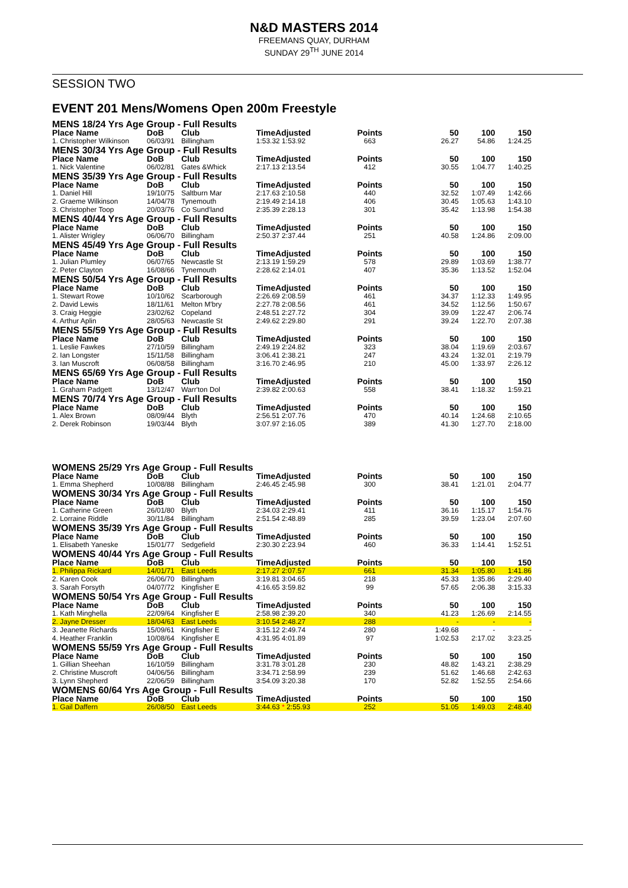N&D MASTERS 2014
FREEMANS QUAY, DURHAM
SUNDAY 29<sup>TH</sup> JUNE 2014
SESSION TWO
EVENT 201 Mens/Womens Open 200m Freestyle
| MENS 18/24 Yrs Age Group - Full Results | | | | | | | |
| Place Name | DoB | Club | TimeAdjusted | Points | 50 | 100 | 150 |
| 1. Christopher Wilkinson | 06/03/91 | Billingham | 1:53.32 1:53.92 | 663 | 26.27 | 54.86 | 1:24.25 |
| MENS 30/34 Yrs Age Group - Full Results | | | | | | | |
| Place Name | DoB | Club | TimeAdjusted | Points | 50 | 100 | 150 |
| 1. Nick Valentine | 06/02/81 | Gates &Whick | 2:17.13 2:13.54 | 412 | 30.55 | 1:04.77 | 1:40.25 |
| MENS 35/39 Yrs Age Group - Full Results | | | | | | | |
| Place Name | DoB | Club | TimeAdjusted | Points | 50 | 100 | 150 |
| 1. Daniel Hill | 19/10/75 | Saltburn Mar | 2:17.63 2:10.58 | 440 | 32.52 | 1:07.49 | 1:42.66 |
| 2. Graeme Wilkinson | 14/04/78 | Tynemouth | 2:19.49 2:14.18 | 406 | 30.45 | 1:05.63 | 1:43.10 |
| 3. Christopher Toop | 20/03/76 | Co Sund'land | 2:35.39 2:28.13 | 301 | 35.42 | 1:13.98 | 1:54.38 |
| MENS 40/44 Yrs Age Group - Full Results | | | | | | | |
| Place Name | DoB | Club | TimeAdjusted | Points | 50 | 100 | 150 |
| 1. Alister Wrigley | 06/06/70 | Billingham | 2:50.37 2:37.44 | 251 | 40.58 | 1:24.86 | 2:09.00 |
| MENS 45/49 Yrs Age Group - Full Results | | | | | | | |
| Place Name | DoB | Club | TimeAdjusted | Points | 50 | 100 | 150 |
| 1. Julian Plumley | 06/07/65 | Newcastle St | 2:13.19 1:59.29 | 578 | 29.89 | 1:03.69 | 1:38.77 |
| 2. Peter Clayton | 16/08/66 | Tynemouth | 2:28.62 2:14.01 | 407 | 35.36 | 1:13.52 | 1:52.04 |
| MENS 50/54 Yrs Age Group - Full Results | | | | | | | |
| Place Name | DoB | Club | TimeAdjusted | Points | 50 | 100 | 150 |
| 1. Stewart Rowe | 10/10/62 | Scarborough | 2:26.69 2:08.59 | 461 | 34.37 | 1:12.33 | 1:49.95 |
| 2. David Lewis | 18/11/61 | Melton M'bry | 2:27.78 2:08.56 | 461 | 34.52 | 1:12.56 | 1:50.67 |
| 3. Craig Heggie | 23/02/62 | Copeland | 2:48.51 2:27.72 | 304 | 39.09 | 1:22.47 | 2:06.74 |
| 4. Arthur Aplin | 28/05/63 | Newcastle St | 2:49.62 2:29.80 | 291 | 39.24 | 1:22.70 | 2:07.38 |
| MENS 55/59 Yrs Age Group - Full Results | | | | | | | |
| Place Name | DoB | Club | TimeAdjusted | Points | 50 | 100 | 150 |
| 1. Leslie Fawkes | 27/10/59 | Billingham | 2:49.19 2:24.82 | 323 | 38.04 | 1:19.69 | 2:03.67 |
| 2. Ian Longster | 15/11/58 | Billingham | 3:06.41 2:38.21 | 247 | 43.24 | 1:32.01 | 2:19.79 |
| 3. Ian Muscroft | 06/08/58 | Billingham | 3:16.70 2:46.95 | 210 | 45.00 | 1:33.97 | 2:26.12 |
| MENS 65/69 Yrs Age Group - Full Results | | | | | | | |
| Place Name | DoB | Club | TimeAdjusted | Points | 50 | 100 | 150 |
| 1. Graham Padgett | 13/12/47 | Warr'ton Dol | 2:39.82 2:00.63 | 558 | 38.41 | 1:18.32 | 1:59.21 |
| MENS 70/74 Yrs Age Group - Full Results | | | | | | | |
| Place Name | DoB | Club | TimeAdjusted | Points | 50 | 100 | 150 |
| 1. Alex Brown | 08/09/44 | Blyth | 2:56.51 2:07.76 | 470 | 40.14 | 1:24.68 | 2:10.65 |
| 2. Derek Robinson | 19/03/44 | Blyth | 3:07.97 2:16.05 | 389 | 41.30 | 1:27.70 | 2:18.00 |
| WOMENS 25/29 Yrs Age Group - Full Results | | | | | | | |
| Place Name | DoB | Club | TimeAdjusted | Points | 50 | 100 | 150 |
| 1. Emma Shepherd | 10/08/88 | Billingham | 2:46.45 2:45.98 | 300 | 38.41 | 1:21.01 | 2:04.77 |
| WOMENS 30/34 Yrs Age Group - Full Results | | | | | | | |
| Place Name | DoB | Club | TimeAdjusted | Points | 50 | 100 | 150 |
| 1. Catherine Green | 26/01/80 | Blyth | 2:34.03 2:29.41 | 411 | 36.16 | 1:15.17 | 1:54.76 |
| 2. Lorraine Riddle | 30/11/84 | Billingham | 2:51.54 2:48.89 | 285 | 39.59 | 1:23.04 | 2:07.60 |
| WOMENS 35/39 Yrs Age Group - Full Results | | | | | | | |
| Place Name | DoB | Club | TimeAdjusted | Points | 50 | 100 | 150 |
| 1. Elisabeth Yaneske | 15/01/77 | Sedgefield | 2:30.30 2:23.94 | 460 | 36.33 | 1:14.41 | 1:52.51 |
| WOMENS 40/44 Yrs Age Group - Full Results | | | | | | | |
| Place Name | DoB | Club | TimeAdjusted | Points | 50 | 100 | 150 |
| 1. Philippa Rickard | 14/01/71 | East Leeds | 2:17.27 2:07.57 | 661 | 31.34 | 1:05.80 | 1:41.86 |
| 2. Karen Cook | 26/06/70 | Billingham | 3:19.81 3:04.65 | 218 | 45.33 | 1:35.86 | 2:29.40 |
| 3. Sarah Forsyth | 04/07/72 | Kingfisher E | 4:16.65 3:59.82 | 99 | 57.65 | 2:06.38 | 3:15.33 |
| WOMENS 50/54 Yrs Age Group - Full Results | | | | | | | |
| Place Name | DoB | Club | TimeAdjusted | Points | 50 | 100 | 150 |
| 1. Kath Minghella | 22/09/64 | Kingfisher E | 2:58.98 2:39.20 | 340 | 41.23 | 1:26.69 | 2:14.55 |
| 2. Jayne Dresser | 18/04/63 | East Leeds | 3:10.54 2:48.27 | 288 | - | - | - |
| 3. Jeanette Richards | 15/09/61 | Kingfisher E | 3:15.12 2:49.74 | 280 | 1:49.68 | - | - |
| 4. Heather Franklin | 10/08/64 | Kingfisher E | 4:31.95 4:01.89 | 97 | 1:02.53 | 2:17.02 | 3:23.25 |
| WOMENS 55/59 Yrs Age Group - Full Results | | | | | | | |
| Place Name | DoB | Club | TimeAdjusted | Points | 50 | 100 | 150 |
| 1. Gillian Sheehan | 16/10/59 | Billingham | 3:31.78 3:01.28 | 230 | 48.82 | 1:43.21 | 2:38.29 |
| 2. Christine Muscroft | 04/06/56 | Billingham | 3:34.71 2:58.99 | 239 | 51.62 | 1:46.68 | 2:42.63 |
| 3. Lynn Shepherd | 22/06/59 | Billingham | 3:54.09 3:20.38 | 170 | 52.82 | 1:52.55 | 2:54.66 |
| WOMENS 60/64 Yrs Age Group - Full Results | | | | | | | |
| Place Name | DoB | Club | TimeAdjusted | Points | 50 | 100 | 150 |
| 1. Gail Daffern | 26/08/50 | East Leeds | 3:44.63 * 2:55.93 | 252 | 51.05 | 1:49.03 | 2:48.40 |